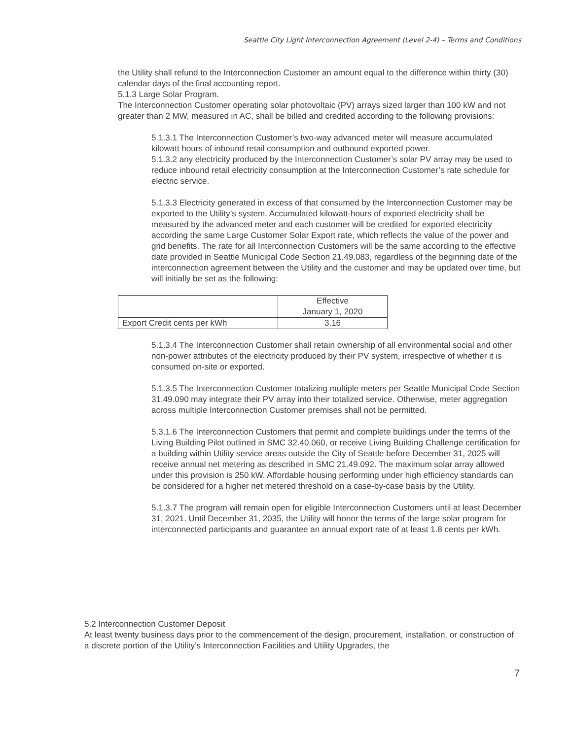Seattle City Light Interconnection Agreement (Level 2-4) – Terms and Conditions
the Utility shall refund to the Interconnection Customer an amount equal to the difference within thirty (30) calendar days of the final accounting report.
5.1.3 Large Solar Program.
The Interconnection Customer operating solar photovoltaic (PV) arrays sized larger than 100 kW and not greater than 2 MW, measured in AC, shall be billed and credited according to the following provisions:
5.1.3.1 The Interconnection Customer’s two-way advanced meter will measure accumulated kilowatt hours of inbound retail consumption and outbound exported power.
5.1.3.2 any electricity produced by the Interconnection Customer’s solar PV array may be used to reduce inbound retail electricity consumption at the Interconnection Customer’s rate schedule for electric service.
5.1.3.3 Electricity generated in excess of that consumed by the Interconnection Customer may be exported to the Utility’s system. Accumulated kilowatt-hours of exported electricity shall be measured by the advanced meter and each customer will be credited for exported electricity according the same Large Customer Solar Export rate, which reflects the value of the power and grid benefits. The rate for all Interconnection Customers will be the same according to the effective date provided in Seattle Municipal Code Section 21.49.083, regardless of the beginning date of the interconnection agreement between the Utility and the customer and may be updated over time, but will initially be set as the following:
| | Effective January 1, 2020 |
| Export Credit cents per kWh | 3.16 |
5.1.3.4 The Interconnection Customer shall retain ownership of all environmental social and other non-power attributes of the electricity produced by their PV system, irrespective of whether it is consumed on-site or exported.
5.1.3.5 The Interconnection Customer totalizing multiple meters per Seattle Municipal Code Section 31.49.090 may integrate their PV array into their totalized service. Otherwise, meter aggregation across multiple Interconnection Customer premises shall not be permitted.
5.3.1.6 The Interconnection Customers that permit and complete buildings under the terms of the Living Building Pilot outlined in SMC 32.40.060, or receive Living Building Challenge certification for a building within Utility service areas outside the City of Seattle before December 31, 2025 will receive annual net metering as described in SMC 21.49.092. The maximum solar array allowed under this provision is 250 kW. Affordable housing performing under high efficiency standards can be considered for a higher net metered threshold on a case-by-case basis by the Utility.
5.1.3.7 The program will remain open for eligible Interconnection Customers until at least December 31, 2021. Until December 31, 2035, the Utility will honor the terms of the large solar program for interconnected participants and guarantee an annual export rate of at least 1.8 cents per kWh.
5.2 Interconnection Customer Deposit
At least twenty business days prior to the commencement of the design, procurement, installation, or construction of a discrete portion of the Utility’s Interconnection Facilities and Utility Upgrades, the
7